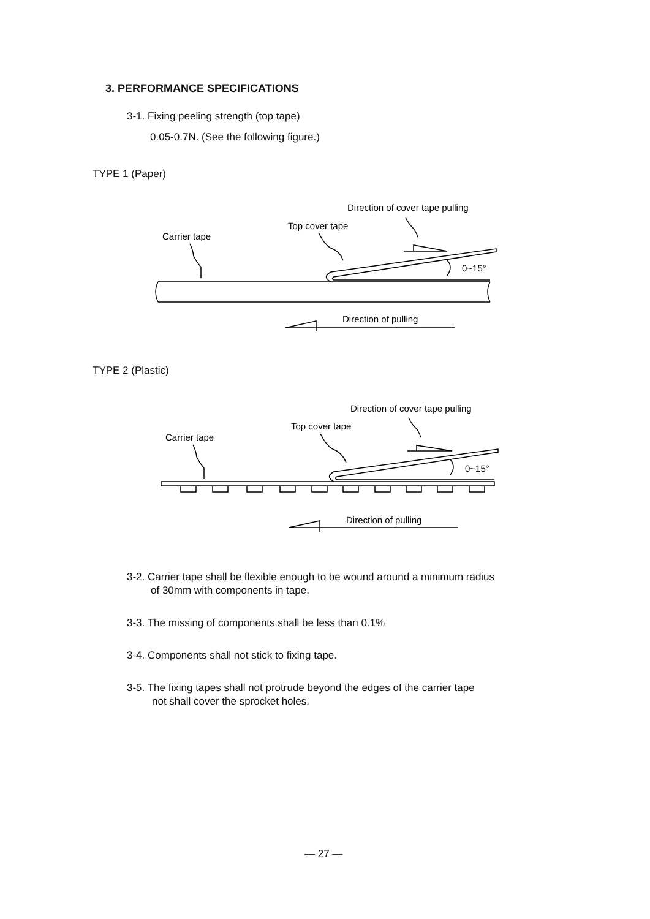3. PERFORMANCE SPECIFICATIONS
3-1. Fixing peeling strength (top tape)
0.05-0.7N. (See the following figure.)
TYPE 1 (Paper)
Direction of cover tape pulling
Top cover tape
Carrier tape
0~15°
Direction of pulling
TYPE 2 (Plastic)
Direction of cover tape pulling
Top cover tape
Carrier tape
0~15°
Direction of pulling
3-2. Carrier tape shall be flexible enough to be wound around a minimum radius
of 30mm with components in tape.
3-3. The missing of components shall be less than 0.1%
3-4. Components shall not stick to fixing tape.
3-5. The fixing tapes shall not protrude beyond the edges of the carrier tape
not shall cover the sprocket holes.
— 27 —